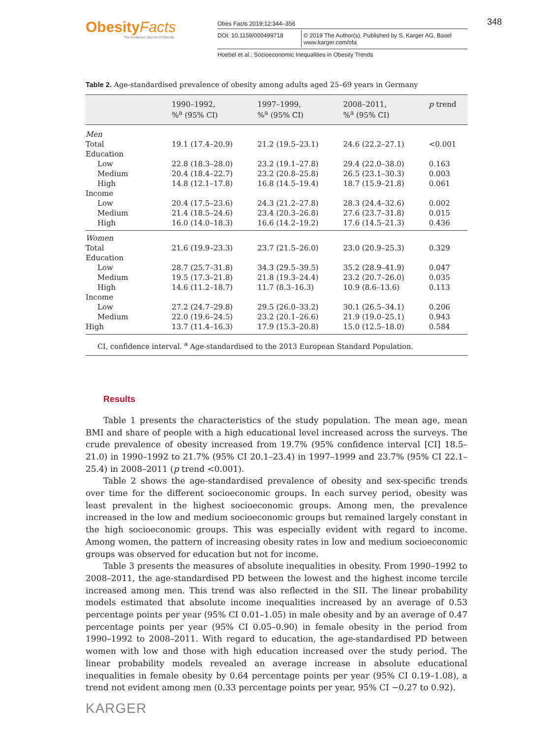ObesityFacts
The European Journal of Obesity
Obes Facts 2019;12:344–356
DOI: 10.1159/000499718 © 2019 The Author(s). Published by S. Karger AG, Basel
www.karger.com/ofa
Hoebel et al.: Socioeconomic Inequalities in Obesity Trends
348
Table 2. Age-standardised prevalence of obesity among adults aged 25–69 years in Germany
| | 1990–1992, %<sup>a</sup> (95% CI) | 1997–1999, %<sup>a</sup> (95% CI) | 2008–2011, %<sup>a</sup> (95% CI) | p trend |
| --- | --- | --- | --- | --- |
| Men | | | | |
| Total | 19.1 (17.4–20.9) | 21.2 (19.5–23.1) | 24.6 (22.2–27.1) | <0.001 |
| Education | | | | |
| Low | 22.8 (18.3–28.0) | 23.2 (19.1–27.8) | 29.4 (22.0–38.0) | 0.163 |
| Medium | 20.4 (18.4–22.7) | 23.2 (20.8–25.8) | 26.5 (23.1–30.3) | 0.003 |
| High | 14.8 (12.1–17.8) | 16.8 (14.5–19.4) | 18.7 (15.9–21.8) | 0.061 |
| Income | | | | |
| Low | 20.4 (17.5–23.6) | 24.3 (21.2–27.8) | 28.3 (24.4–32.6) | 0.002 |
| Medium | 21.4 (18.5–24.6) | 23.4 (20.3–26.8) | 27.6 (23.7–31.8) | 0.015 |
| High | 16.0 (14.0–18.3) | 16.6 (14.2–19.2) | 17.6 (14.5–21.3) | 0.436 |
| Women | | | | |
| Total | 21.6 (19.9–23.3) | 23.7 (21.5–26.0) | 23.0 (20.9–25.3) | 0.329 |
| Education | | | | |
| Low | 28.7 (25.7–31.8) | 34.3 (29.5–39.5) | 35.2 (28.9–41.9) | 0.047 |
| Medium | 19.5 (17.3–21.8) | 21.8 (19.3–24.4) | 23.2 (20.7–26.0) | 0.035 |
| High | 14.6 (11.2–18.7) | 11.7 (8.3–16.3) | 10.9 (8.6–13.6) | 0.113 |
| Income | | | | |
| Low | 27.2 (24.7–29.8) | 29.5 (26.0–33.2) | 30.1 (26.5–34.1) | 0.206 |
| Medium | 22.0 (19.6–24.5) | 23.2 (20.1–26.6) | 21.9 (19.0–25.1) | 0.943 |
| High | 13.7 (11.4–16.3) | 17.9 (15.3–20.8) | 15.0 (12.5–18.0) | 0.584 |
CI, confidence interval. <sup>a</sup> Age-standardised to the 2013 European Standard Population.
Results
Table 1 presents the characteristics of the study population. The mean age, mean BMI and share of people with a high educational level increased across the surveys. The crude prevalence of obesity increased from 19.7% (95% confidence interval [CI] 18.5–21.0) in 1990–1992 to 21.7% (95% CI 20.1–23.4) in 1997–1999 and 23.7% (95% CI 22.1–25.4) in 2008–2011 (p trend <0.001).
Table 2 shows the age-standardised prevalence of obesity and sex-specific trends over time for the different socioeconomic groups. In each survey period, obesity was least prevalent in the highest socioeconomic groups. Among men, the prevalence increased in the low and medium socioeconomic groups but remained largely constant in the high socioeconomic groups. This was especially evident with regard to income. Among women, the pattern of increasing obesity rates in low and medium socioeconomic groups was observed for education but not for income.
Table 3 presents the measures of absolute inequalities in obesity. From 1990–1992 to 2008–2011, the age-standardised PD between the lowest and the highest income tercile increased among men. This trend was also reflected in the SII. The linear probability models estimated that absolute income inequalities increased by an average of 0.53 percentage points per year (95% CI 0.01–1.05) in male obesity and by an average of 0.47 percentage points per year (95% CI 0.05–0.90) in female obesity in the period from 1990–1992 to 2008–2011. With regard to education, the age-standardised PD between women with low and those with high education increased over the study period. The linear probability models revealed an average increase in absolute educational inequalities in female obesity by 0.64 percentage points per year (95% CI 0.19–1.08), a trend not evident among men (0.33 percentage points per year, 95% CI −0.27 to 0.92).
KARGER